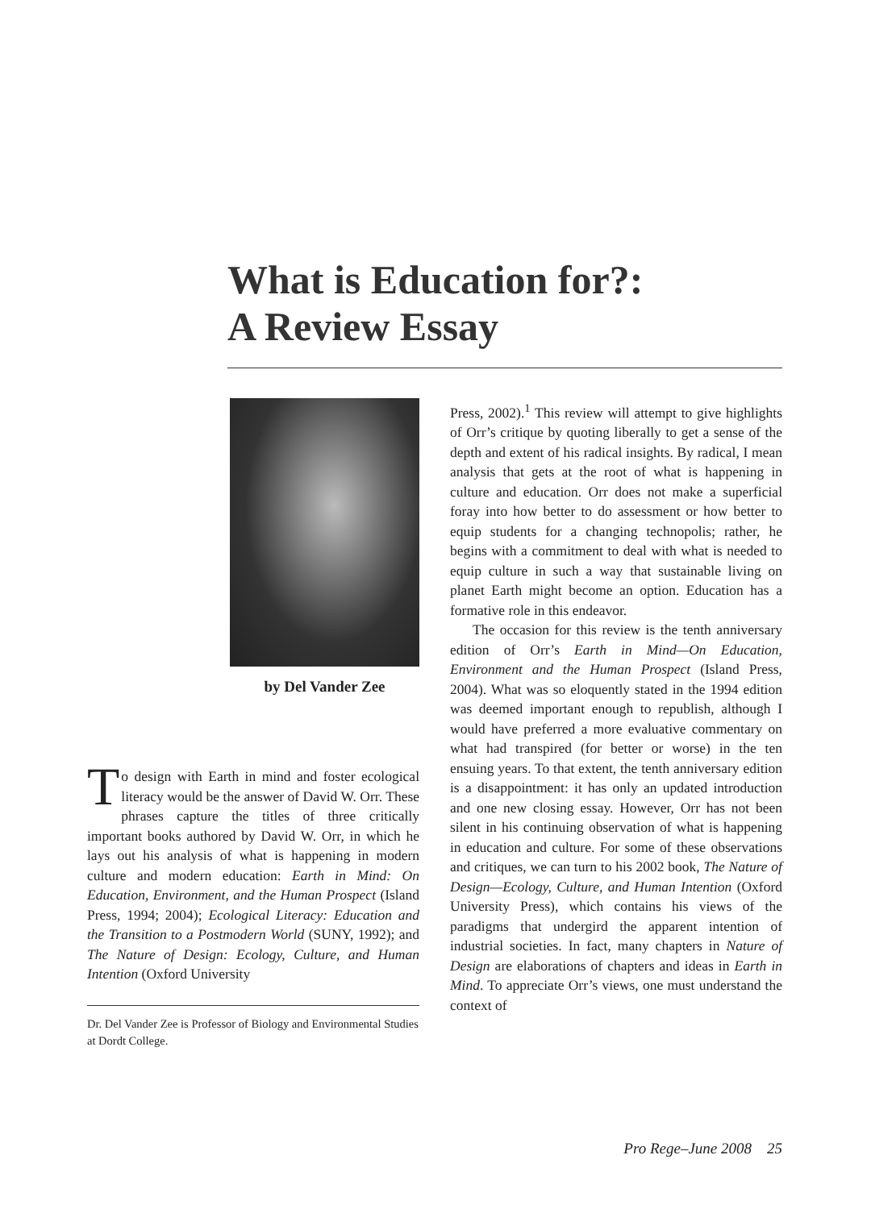What is Education for?:
A Review Essay
by Del Vander Zee
To design with Earth in mind and foster ecological literacy would be the answer of David W. Orr. These phrases capture the titles of three critically important books authored by David W. Orr, in which he lays out his analysis of what is happening in modern culture and modern education: Earth in Mind: On Education, Environment, and the Human Prospect (Island Press, 1994; 2004); Ecological Literacy: Education and the Transition to a Postmodern World (SUNY, 1992); and The Nature of Design: Ecology, Culture, and Human Intention (Oxford University
Dr. Del Vander Zee is Professor of Biology and Environmental Studies at Dordt College.
Press, 2002).<sup>1</sup> This review will attempt to give highlights of Orr’s critique by quoting liberally to get a sense of the depth and extent of his radical insights. By radical, I mean analysis that gets at the root of what is happening in culture and education. Orr does not make a superficial foray into how better to do assessment or how better to equip students for a changing technopolis; rather, he begins with a commitment to deal with what is needed to equip culture in such a way that sustainable living on planet Earth might become an option. Education has a formative role in this endeavor.
The occasion for this review is the tenth anniversary edition of Orr’s Earth in Mind—On Education, Environment and the Human Prospect (Island Press, 2004). What was so eloquently stated in the 1994 edition was deemed important enough to republish, although I would have preferred a more evaluative commentary on what had transpired (for better or worse) in the ten ensuing years. To that extent, the tenth anniversary edition is a disappointment: it has only an updated introduction and one new closing essay. However, Orr has not been silent in his continuing observation of what is happening in education and culture. For some of these observations and critiques, we can turn to his 2002 book, The Nature of Design—Ecology, Culture, and Human Intention (Oxford University Press), which contains his views of the paradigms that undergird the apparent intention of industrial societies. In fact, many chapters in Nature of Design are elaborations of chapters and ideas in Earth in Mind. To appreciate Orr’s views, one must understand the context of
Pro Rege–June 2008 25